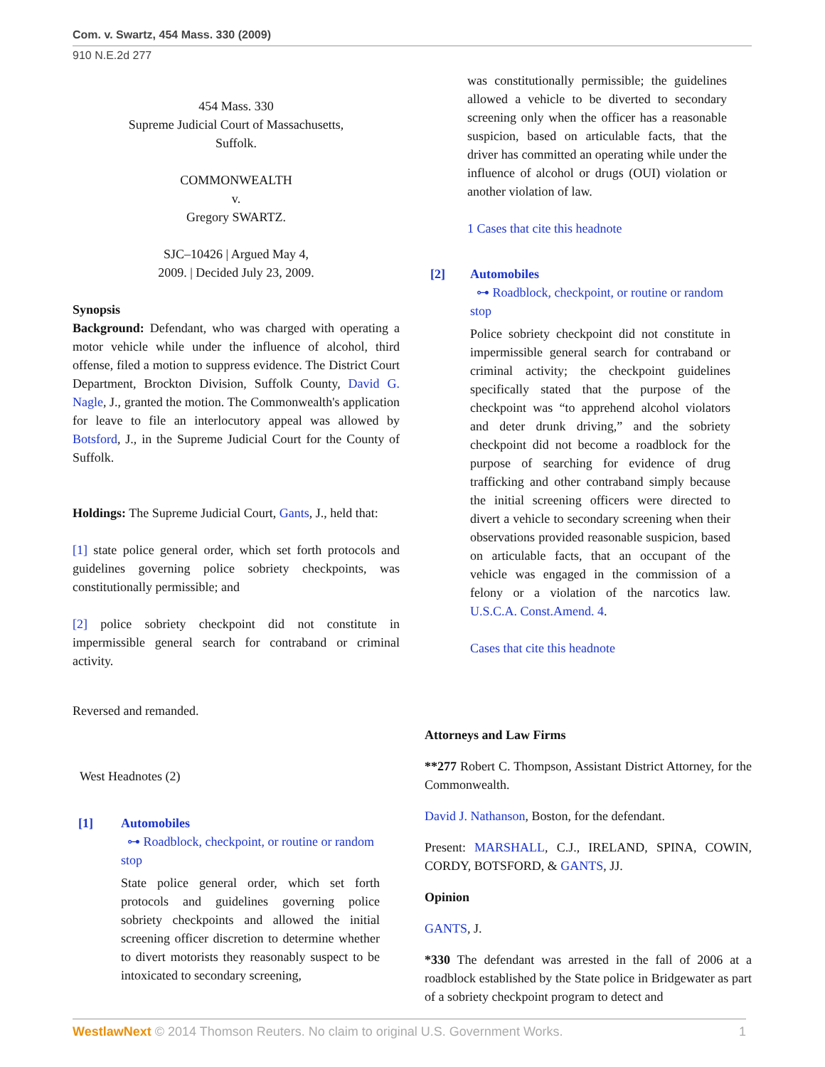Com. v. Swartz, 454 Mass. 330 (2009)
910 N.E.2d 277
454 Mass. 330
Supreme Judicial Court of Massachusetts,
Suffolk.
COMMONWEALTH
v.
Gregory SWARTZ.
SJC–10426 | Argued May 4,
2009. | Decided July 23, 2009.
Synopsis
Background: Defendant, who was charged with operating a motor vehicle while under the influence of alcohol, third offense, filed a motion to suppress evidence. The District Court Department, Brockton Division, Suffolk County, David G. Nagle, J., granted the motion. The Commonwealth's application for leave to file an interlocutory appeal was allowed by Botsford, J., in the Supreme Judicial Court for the County of Suffolk.
Holdings: The Supreme Judicial Court, Gants, J., held that:
[1] state police general order, which set forth protocols and guidelines governing police sobriety checkpoints, was constitutionally permissible; and
[2] police sobriety checkpoint did not constitute in impermissible general search for contraband or criminal activity.
Reversed and remanded.
West Headnotes (2)
[1] Automobiles
⊶ Roadblock, checkpoint, or routine or random stop
State police general order, which set forth protocols and guidelines governing police sobriety checkpoints and allowed the initial screening officer discretion to determine whether to divert motorists they reasonably suspect to be intoxicated to secondary screening,
was constitutionally permissible; the guidelines allowed a vehicle to be diverted to secondary screening only when the officer has a reasonable suspicion, based on articulable facts, that the driver has committed an operating while under the influence of alcohol or drugs (OUI) violation or another violation of law.
1 Cases that cite this headnote
[2] Automobiles
⊶ Roadblock, checkpoint, or routine or random stop
Police sobriety checkpoint did not constitute in impermissible general search for contraband or criminal activity; the checkpoint guidelines specifically stated that the purpose of the checkpoint was “to apprehend alcohol violators and deter drunk driving,” and the sobriety checkpoint did not become a roadblock for the purpose of searching for evidence of drug trafficking and other contraband simply because the initial screening officers were directed to divert a vehicle to secondary screening when their observations provided reasonable suspicion, based on articulable facts, that an occupant of the vehicle was engaged in the commission of a felony or a violation of the narcotics law. U.S.C.A. Const.Amend. 4.
Cases that cite this headnote
Attorneys and Law Firms
**277 Robert C. Thompson, Assistant District Attorney, for the Commonwealth.
David J. Nathanson, Boston, for the defendant.
Present: MARSHALL, C.J., IRELAND, SPINA, COWIN, CORDY, BOTSFORD, & GANTS, JJ.
Opinion
GANTS, J.
*330 The defendant was arrested in the fall of 2006 at a roadblock established by the State police in Bridgewater as part of a sobriety checkpoint program to detect and
WestlawNext © 2014 Thomson Reuters. No claim to original U.S. Government Works. 1